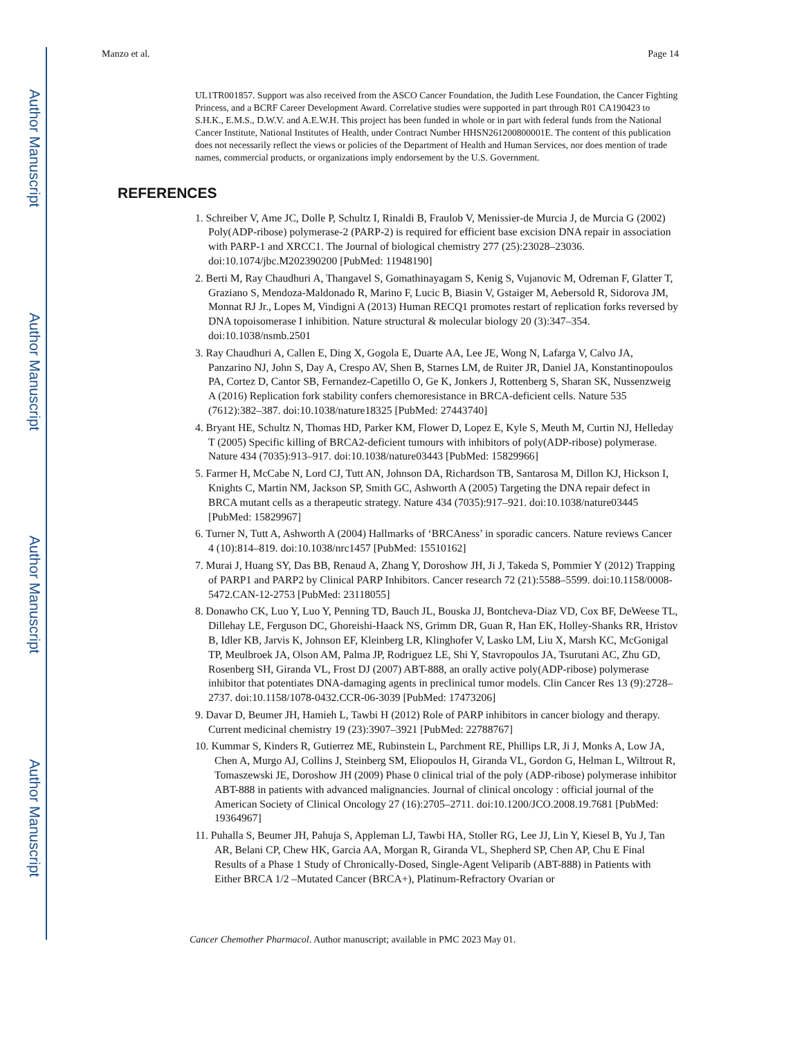Author Manuscript
Author Manuscript
Author Manuscript
Author Manuscript
Manzo et al. Page 14
UL1TR001857. Support was also received from the ASCO Cancer Foundation, the Judith Lese Foundation, the Cancer Fighting Princess, and a BCRF Career Development Award. Correlative studies were supported in part through R01 CA190423 to S.H.K., E.M.S., D.W.V. and A.E.W.H. This project has been funded in whole or in part with federal funds from the National Cancer Institute, National Institutes of Health, under Contract Number HHSN261200800001E. The content of this publication does not necessarily reflect the views or policies of the Department of Health and Human Services, nor does mention of trade names, commercial products, or organizations imply endorsement by the U.S. Government.
REFERENCES
1. Schreiber V, Ame JC, Dolle P, Schultz I, Rinaldi B, Fraulob V, Menissier-de Murcia J, de Murcia G (2002) Poly(ADP-ribose) polymerase-2 (PARP-2) is required for efficient base excision DNA repair in association with PARP-1 and XRCC1. The Journal of biological chemistry 277 (25):23028–23036. doi:10.1074/jbc.M202390200 [PubMed: 11948190]
2. Berti M, Ray Chaudhuri A, Thangavel S, Gomathinayagam S, Kenig S, Vujanovic M, Odreman F, Glatter T, Graziano S, Mendoza-Maldonado R, Marino F, Lucic B, Biasin V, Gstaiger M, Aebersold R, Sidorova JM, Monnat RJ Jr., Lopes M, Vindigni A (2013) Human RECQ1 promotes restart of replication forks reversed by DNA topoisomerase I inhibition. Nature structural & molecular biology 20 (3):347–354. doi:10.1038/nsmb.2501
3. Ray Chaudhuri A, Callen E, Ding X, Gogola E, Duarte AA, Lee JE, Wong N, Lafarga V, Calvo JA, Panzarino NJ, John S, Day A, Crespo AV, Shen B, Starnes LM, de Ruiter JR, Daniel JA, Konstantinopoulos PA, Cortez D, Cantor SB, Fernandez-Capetillo O, Ge K, Jonkers J, Rottenberg S, Sharan SK, Nussenzweig A (2016) Replication fork stability confers chemoresistance in BRCA-deficient cells. Nature 535 (7612):382–387. doi:10.1038/nature18325 [PubMed: 27443740]
4. Bryant HE, Schultz N, Thomas HD, Parker KM, Flower D, Lopez E, Kyle S, Meuth M, Curtin NJ, Helleday T (2005) Specific killing of BRCA2-deficient tumours with inhibitors of poly(ADP-ribose) polymerase. Nature 434 (7035):913–917. doi:10.1038/nature03443 [PubMed: 15829966]
5. Farmer H, McCabe N, Lord CJ, Tutt AN, Johnson DA, Richardson TB, Santarosa M, Dillon KJ, Hickson I, Knights C, Martin NM, Jackson SP, Smith GC, Ashworth A (2005) Targeting the DNA repair defect in BRCA mutant cells as a therapeutic strategy. Nature 434 (7035):917–921. doi:10.1038/nature03445 [PubMed: 15829967]
6. Turner N, Tutt A, Ashworth A (2004) Hallmarks of ‘BRCAness’ in sporadic cancers. Nature reviews Cancer 4 (10):814–819. doi:10.1038/nrc1457 [PubMed: 15510162]
7. Murai J, Huang SY, Das BB, Renaud A, Zhang Y, Doroshow JH, Ji J, Takeda S, Pommier Y (2012) Trapping of PARP1 and PARP2 by Clinical PARP Inhibitors. Cancer research 72 (21):5588–5599. doi:10.1158/0008-5472.CAN-12-2753 [PubMed: 23118055]
8. Donawho CK, Luo Y, Luo Y, Penning TD, Bauch JL, Bouska JJ, Bontcheva-Diaz VD, Cox BF, DeWeese TL, Dillehay LE, Ferguson DC, Ghoreishi-Haack NS, Grimm DR, Guan R, Han EK, Holley-Shanks RR, Hristov B, Idler KB, Jarvis K, Johnson EF, Kleinberg LR, Klinghofer V, Lasko LM, Liu X, Marsh KC, McGonigal TP, Meulbroek JA, Olson AM, Palma JP, Rodriguez LE, Shi Y, Stavropoulos JA, Tsurutani AC, Zhu GD, Rosenberg SH, Giranda VL, Frost DJ (2007) ABT-888, an orally active poly(ADP-ribose) polymerase inhibitor that potentiates DNA-damaging agents in preclinical tumor models. Clin Cancer Res 13 (9):2728–2737. doi:10.1158/1078-0432.CCR-06-3039 [PubMed: 17473206]
9. Davar D, Beumer JH, Hamieh L, Tawbi H (2012) Role of PARP inhibitors in cancer biology and therapy. Current medicinal chemistry 19 (23):3907–3921 [PubMed: 22788767]
10. Kummar S, Kinders R, Gutierrez ME, Rubinstein L, Parchment RE, Phillips LR, Ji J, Monks A, Low JA, Chen A, Murgo AJ, Collins J, Steinberg SM, Eliopoulos H, Giranda VL, Gordon G, Helman L, Wiltrout R, Tomaszewski JE, Doroshow JH (2009) Phase 0 clinical trial of the poly (ADP-ribose) polymerase inhibitor ABT-888 in patients with advanced malignancies. Journal of clinical oncology : official journal of the American Society of Clinical Oncology 27 (16):2705–2711. doi:10.1200/JCO.2008.19.7681 [PubMed: 19364967]
11. Puhalla S, Beumer JH, Pahuja S, Appleman LJ, Tawbi HA, Stoller RG, Lee JJ, Lin Y, Kiesel B, Yu J, Tan AR, Belani CP, Chew HK, Garcia AA, Morgan R, Giranda VL, Shepherd SP, Chen AP, Chu E Final Results of a Phase 1 Study of Chronically-Dosed, Single-Agent Veliparib (ABT-888) in Patients with Either BRCA 1/2 –Mutated Cancer (BRCA+), Platinum-Refractory Ovarian or
Cancer Chemother Pharmacol. Author manuscript; available in PMC 2023 May 01.